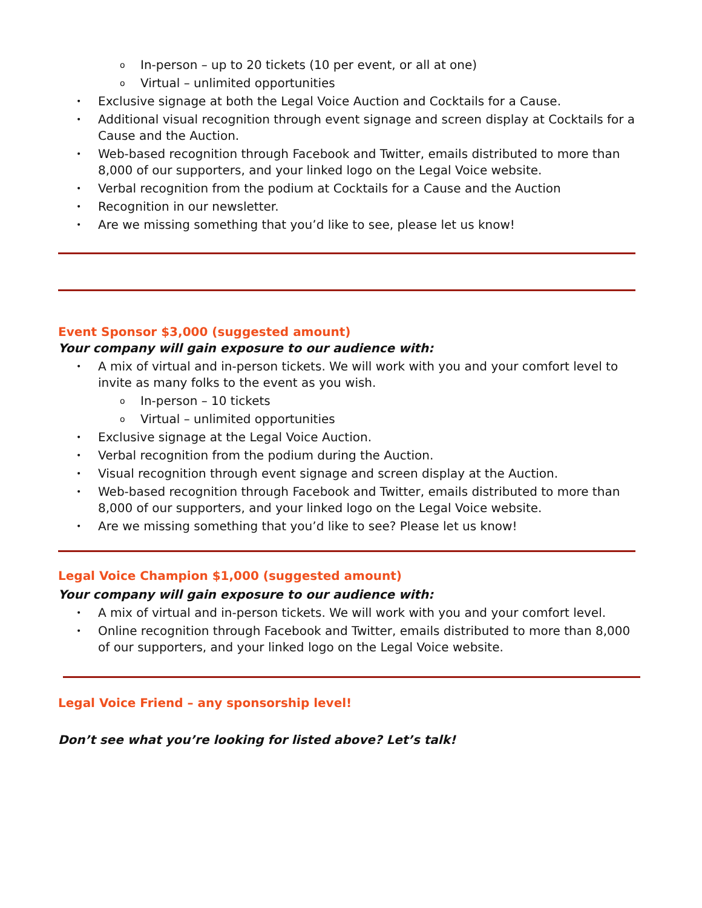In-person – up to 20 tickets (10 per event, or all at one)
Virtual – unlimited opportunities
Exclusive signage at both the Legal Voice Auction and Cocktails for a Cause.
Additional visual recognition through event signage and screen display at Cocktails for a Cause and the Auction.
Web-based recognition through Facebook and Twitter, emails distributed to more than 8,000 of our supporters, and your linked logo on the Legal Voice website.
Verbal recognition from the podium at Cocktails for a Cause and the Auction
Recognition in our newsletter.
Are we missing something that you’d like to see, please let us know!
Event Sponsor $3,000 (suggested amount)
Your company will gain exposure to our audience with:
A mix of virtual and in-person tickets. We will work with you and your comfort level to invite as many folks to the event as you wish.
In-person – 10 tickets
Virtual – unlimited opportunities
Exclusive signage at the Legal Voice Auction.
Verbal recognition from the podium during the Auction.
Visual recognition through event signage and screen display at the Auction.
Web-based recognition through Facebook and Twitter, emails distributed to more than
8,000 of our supporters, and your linked logo on the Legal Voice website.
Are we missing something that you’d like to see? Please let us know!
Legal Voice Champion $1,000 (suggested amount)
Your company will gain exposure to our audience with:
A mix of virtual and in-person tickets. We will work with you and your comfort level.
Online recognition through Facebook and Twitter, emails distributed to more than 8,000 of our supporters, and your linked logo on the Legal Voice website.
Legal Voice Friend – any sponsorship level!
Don’t see what you’re looking for listed above? Let’s talk!